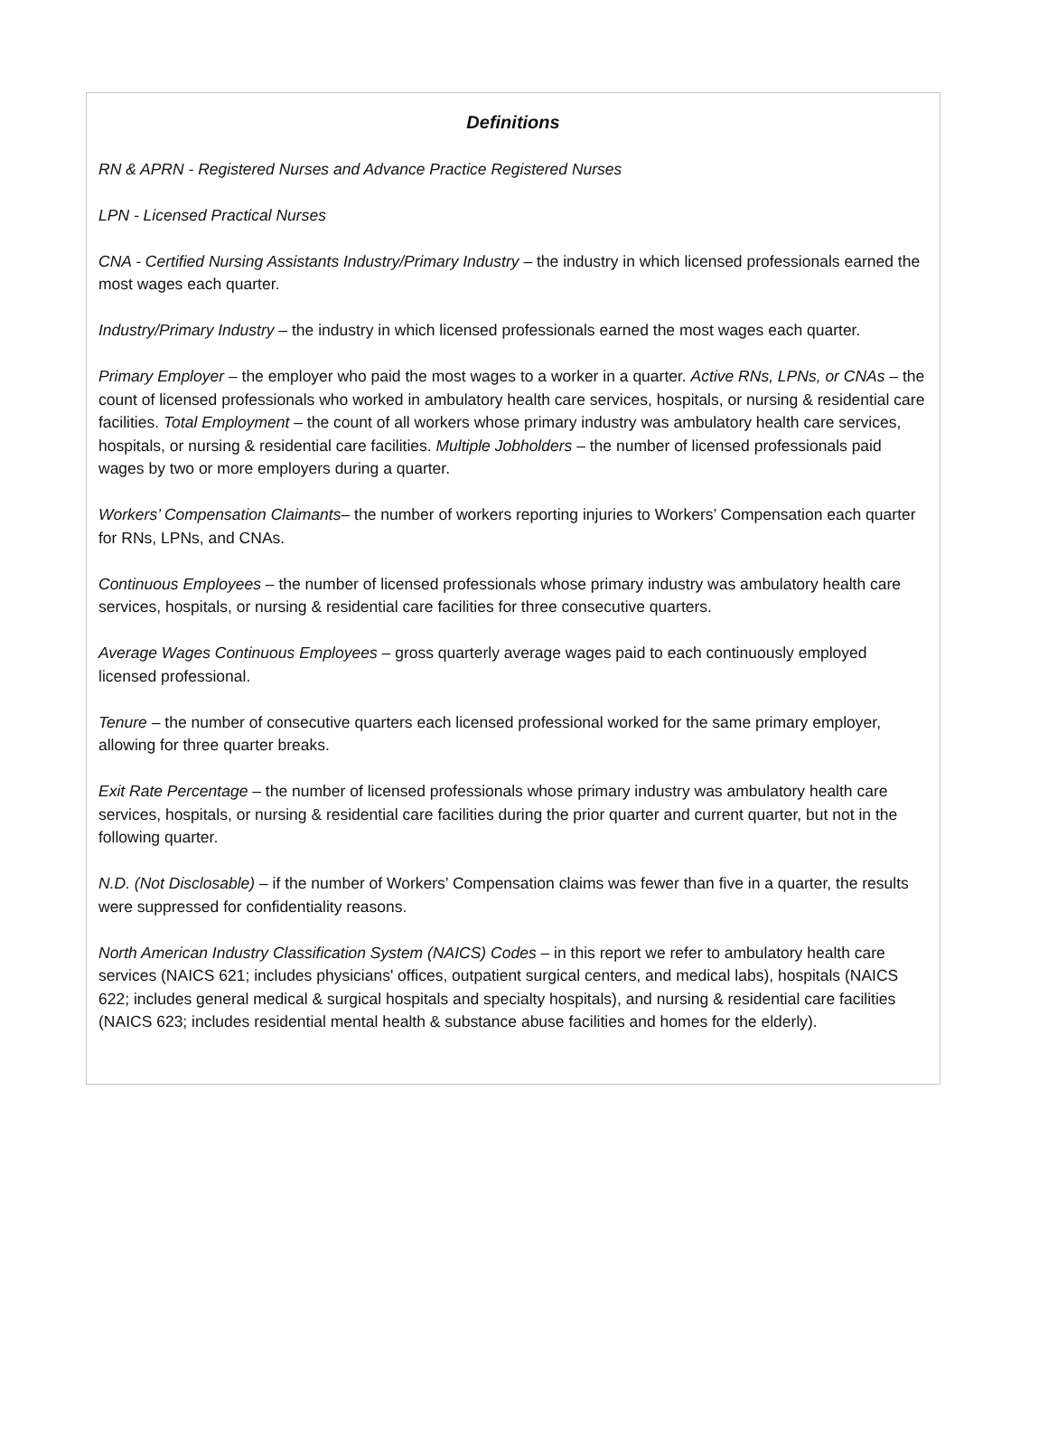Definitions
RN & APRN - Registered Nurses and Advance Practice Registered Nurses
LPN - Licensed Practical Nurses
CNA - Certified Nursing Assistants Industry/Primary Industry – the industry in which licensed professionals earned the most wages each quarter.
Industry/Primary Industry – the industry in which licensed professionals earned the most wages each quarter.
Primary Employer – the employer who paid the most wages to a worker in a quarter. Active RNs, LPNs, or CNAs – the count of licensed professionals who worked in ambulatory health care services, hospitals, or nursing & residential care facilities. Total Employment – the count of all workers whose primary industry was ambulatory health care services, hospitals, or nursing & residential care facilities. Multiple Jobholders – the number of licensed professionals paid wages by two or more employers during a quarter.
Workers’ Compensation Claimants– the number of workers reporting injuries to Workers’ Compensation each quarter for RNs, LPNs, and CNAs.
Continuous Employees – the number of licensed professionals whose primary industry was ambulatory health care services, hospitals, or nursing & residential care facilities for three consecutive quarters.
Average Wages Continuous Employees – gross quarterly average wages paid to each continuously employed licensed professional.
Tenure – the number of consecutive quarters each licensed professional worked for the same primary employer, allowing for three quarter breaks.
Exit Rate Percentage – the number of licensed professionals whose primary industry was ambulatory health care services, hospitals, or nursing & residential care facilities during the prior quarter and current quarter, but not in the following quarter.
N.D. (Not Disclosable) – if the number of Workers’ Compensation claims was fewer than five in a quarter, the results were suppressed for confidentiality reasons.
North American Industry Classification System (NAICS) Codes – in this report we refer to ambulatory health care services (NAICS 621; includes physicians' offices, outpatient surgical centers, and medical labs), hospitals (NAICS 622; includes general medical & surgical hospitals and specialty hospitals), and nursing & residential care facilities (NAICS 623; includes residential mental health & substance abuse facilities and homes for the elderly).